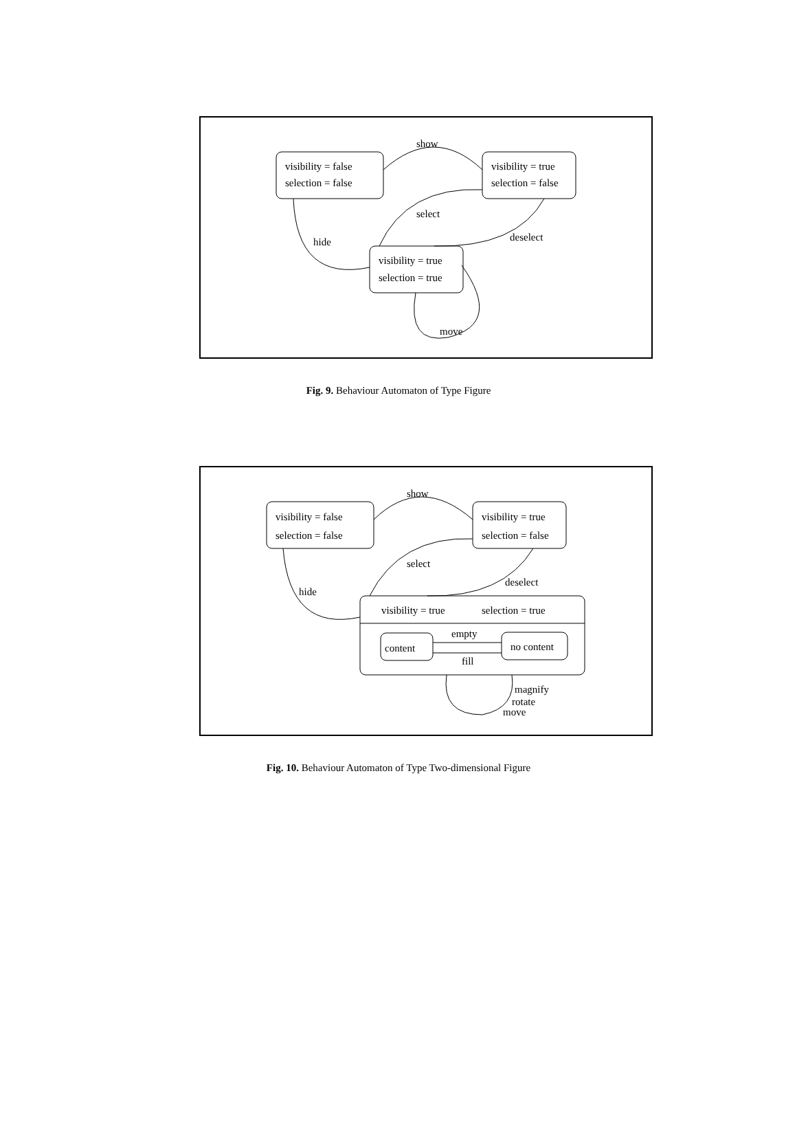show
visibility = false
selection = false
visibility = true
selection = false
select
deselect
hide
visibility = true
selection = true
move
Fig. 9. Behaviour Automaton of Type Figure
show
visibility = false
selection = false
visibility = true
selection = false
select
deselect
hide
visibility = true selection = true
empty
content no content
fill
magnify
rotate
move
Fig. 10. Behaviour Automaton of Type Two-dimensional Figure